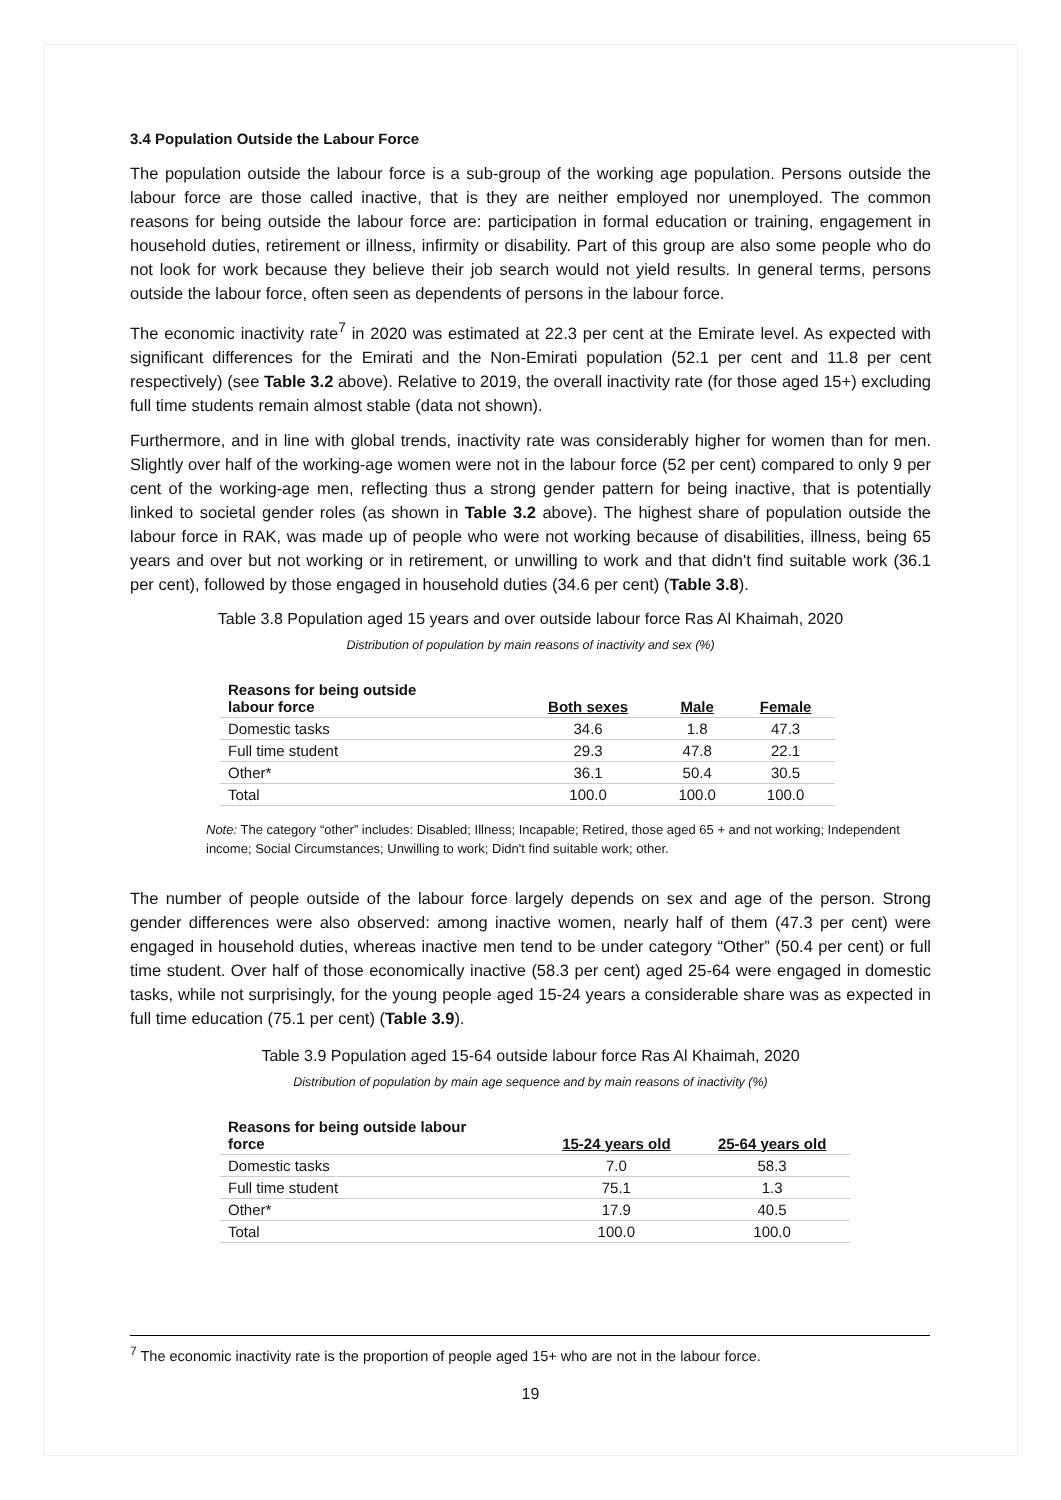3.4 Population Outside the Labour Force
The population outside the labour force is a sub-group of the working age population. Persons outside the labour force are those called inactive, that is they are neither employed nor unemployed. The common reasons for being outside the labour force are: participation in formal education or training, engagement in household duties, retirement or illness, infirmity or disability. Part of this group are also some people who do not look for work because they believe their job search would not yield results. In general terms, persons outside the labour force, often seen as dependents of persons in the labour force.
The economic inactivity rate<sup>7</sup> in 2020 was estimated at 22.3 per cent at the Emirate level. As expected with significant differences for the Emirati and the Non-Emirati population (52.1 per cent and 11.8 per cent respectively) (see Table 3.2 above). Relative to 2019, the overall inactivity rate (for those aged 15+) excluding full time students remain almost stable (data not shown).
Furthermore, and in line with global trends, inactivity rate was considerably higher for women than for men. Slightly over half of the working-age women were not in the labour force (52 per cent) compared to only 9 per cent of the working-age men, reflecting thus a strong gender pattern for being inactive, that is potentially linked to societal gender roles (as shown in Table 3.2 above). The highest share of population outside the labour force in RAK, was made up of people who were not working because of disabilities, illness, being 65 years and over but not working or in retirement, or unwilling to work and that didn't find suitable work (36.1 per cent), followed by those engaged in household duties (34.6 per cent) (Table 3.8).
Table 3.8 Population aged 15 years and over outside labour force Ras Al Khaimah, 2020
Distribution of population by main reasons of inactivity and sex (%)
| Reasons for being outside labour force | Both sexes | Male | Female |
| --- | --- | --- | --- |
| Domestic tasks | 34.6 | 1.8 | 47.3 |
| Full time student | 29.3 | 47.8 | 22.1 |
| Other* | 36.1 | 50.4 | 30.5 |
| Total | 100.0 | 100.0 | 100.0 |
Note: The category “other” includes: Disabled; Illness; Incapable; Retired, those aged 65 + and not working; Independent income; Social Circumstances; Unwilling to work; Didn't find suitable work; other.
The number of people outside of the labour force largely depends on sex and age of the person. Strong gender differences were also observed: among inactive women, nearly half of them (47.3 per cent) were engaged in household duties, whereas inactive men tend to be under category “Other” (50.4 per cent) or full time student. Over half of those economically inactive (58.3 per cent) aged 25-64 were engaged in domestic tasks, while not surprisingly, for the young people aged 15-24 years a considerable share was as expected in full time education (75.1 per cent) (Table 3.9).
Table 3.9 Population aged 15-64 outside labour force Ras Al Khaimah, 2020
Distribution of population by main age sequence and by main reasons of inactivity (%)
| Reasons for being outside labour force | 15-24 years old | 25-64 years old |
| --- | --- | --- |
| Domestic tasks | 7.0 | 58.3 |
| Full time student | 75.1 | 1.3 |
| Other* | 17.9 | 40.5 |
| Total | 100.0 | 100.0 |
<sup>7</sup> The economic inactivity rate is the proportion of people aged 15+ who are not in the labour force.
19